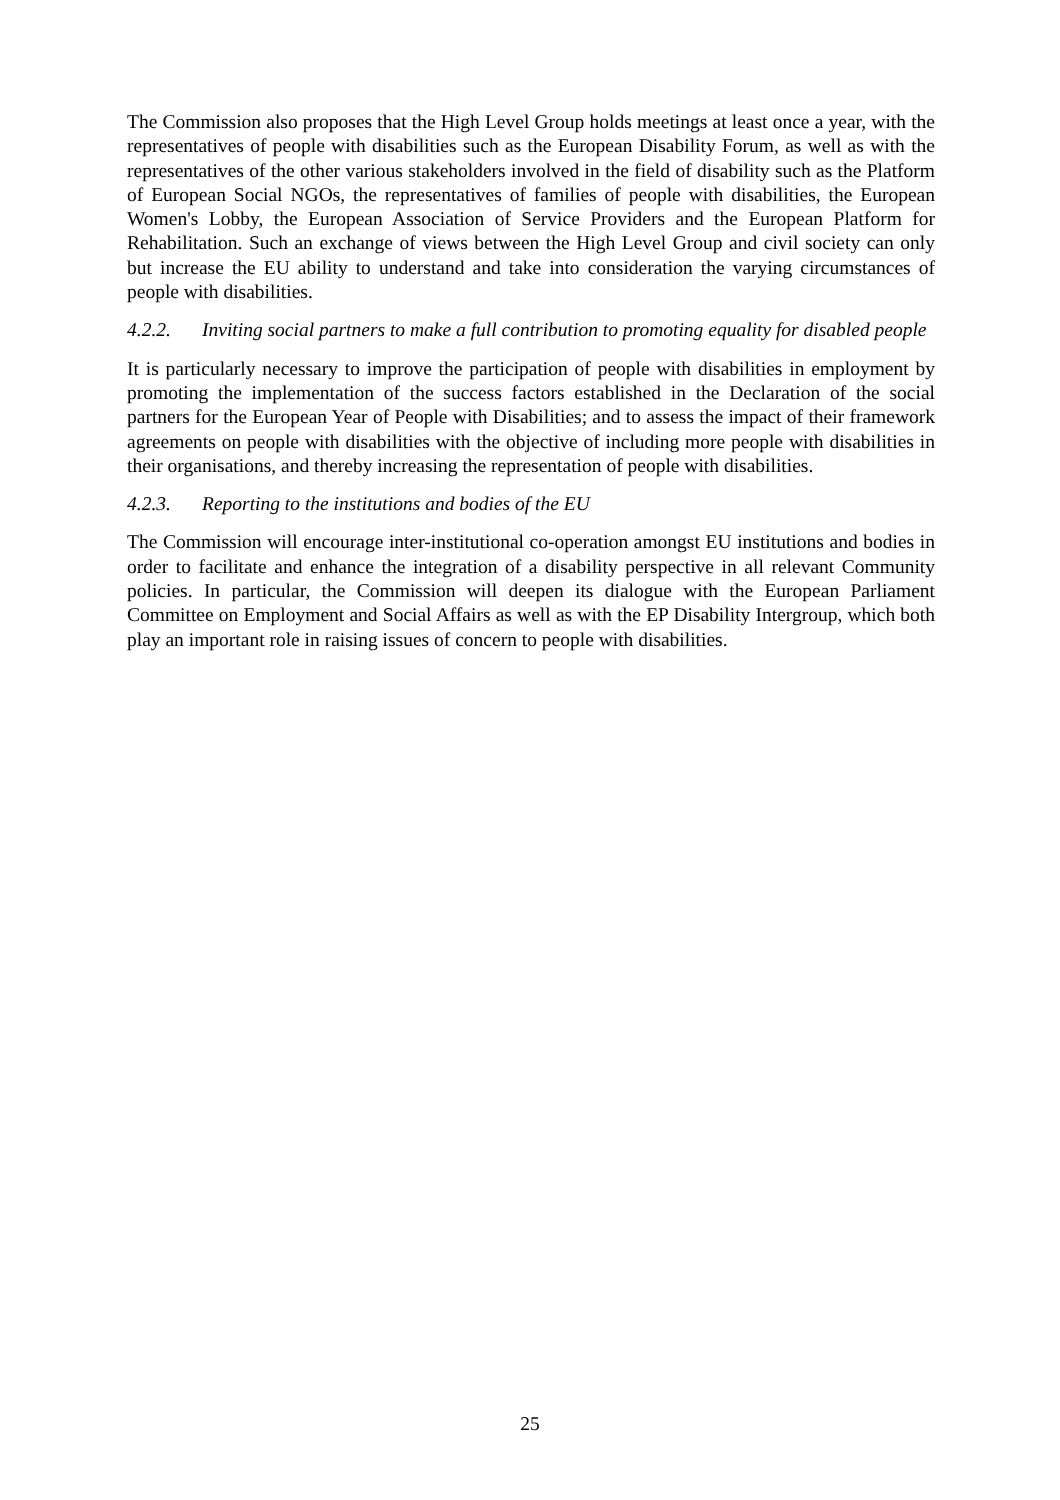The Commission also proposes that the High Level Group holds meetings at least once a year, with the representatives of people with disabilities such as the European Disability Forum, as well as with the representatives of the other various stakeholders involved in the field of disability such as the Platform of European Social NGOs, the representatives of families of people with disabilities, the European Women's Lobby, the European Association of Service Providers and the European Platform for Rehabilitation. Such an exchange of views between the High Level Group and civil society can only but increase the EU ability to understand and take into consideration the varying circumstances of people with disabilities.
4.2.2. Inviting social partners to make a full contribution to promoting equality for disabled people
It is particularly necessary to improve the participation of people with disabilities in employment by promoting the implementation of the success factors established in the Declaration of the social partners for the European Year of People with Disabilities; and to assess the impact of their framework agreements on people with disabilities with the objective of including more people with disabilities in their organisations, and thereby increasing the representation of people with disabilities.
4.2.3. Reporting to the institutions and bodies of the EU
The Commission will encourage inter-institutional co-operation amongst EU institutions and bodies in order to facilitate and enhance the integration of a disability perspective in all relevant Community policies. In particular, the Commission will deepen its dialogue with the European Parliament Committee on Employment and Social Affairs as well as with the EP Disability Intergroup, which both play an important role in raising issues of concern to people with disabilities.
25